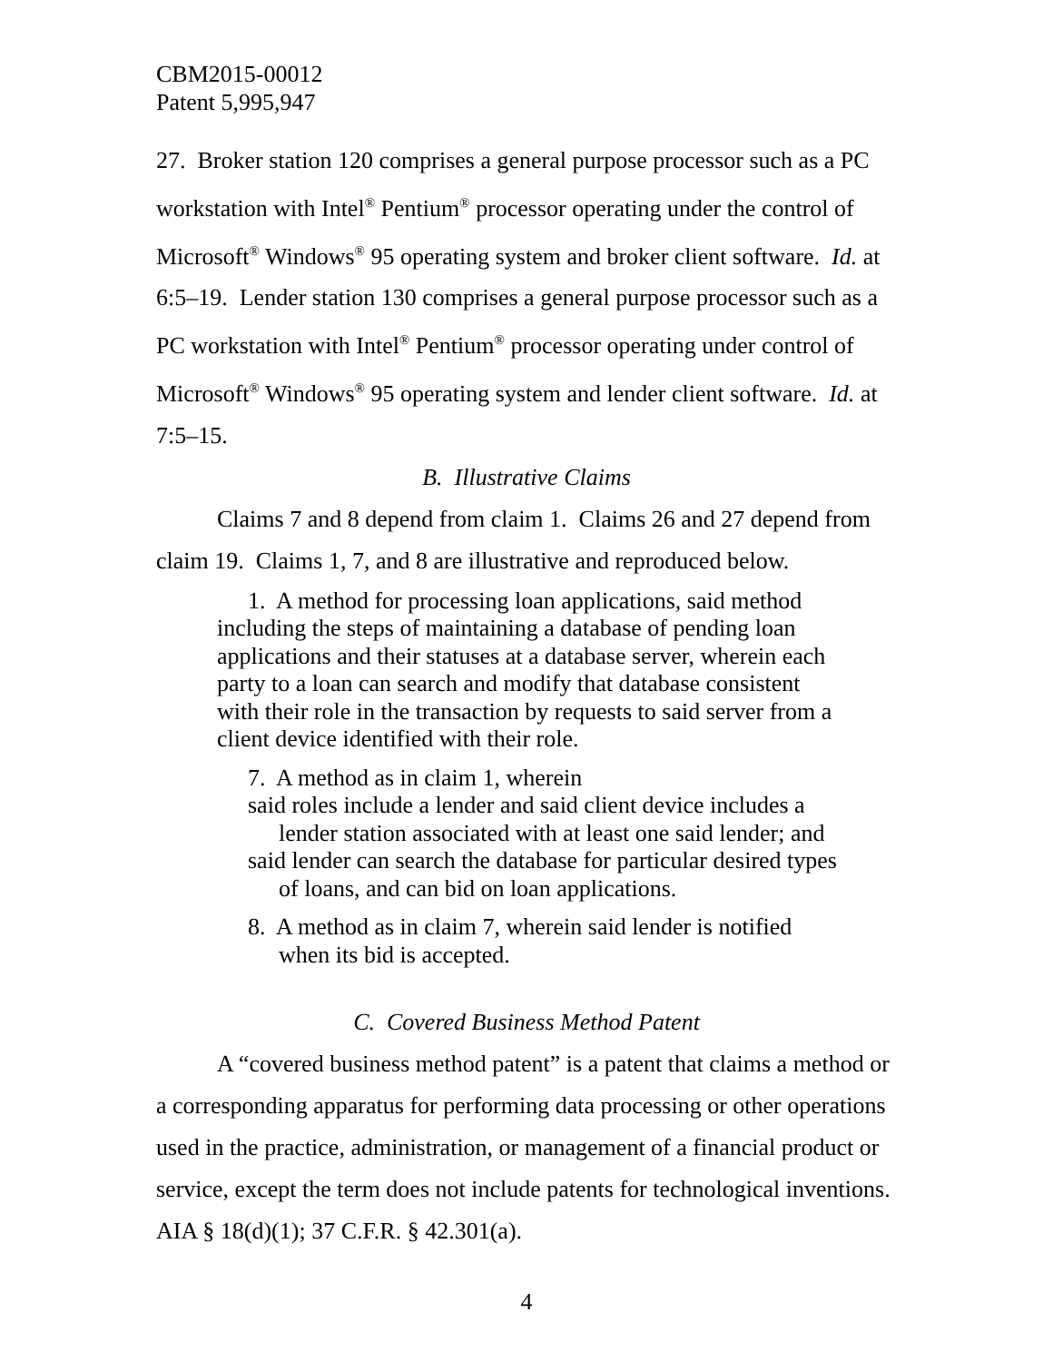CBM2015-00012
Patent 5,995,947
27. Broker station 120 comprises a general purpose processor such as a PC workstation with Intel<sup>®</sup> Pentium<sup>®</sup> processor operating under the control of Microsoft<sup>®</sup> Windows<sup>®</sup> 95 operating system and broker client software. Id. at 6:5–19. Lender station 130 comprises a general purpose processor such as a PC workstation with Intel<sup>®</sup> Pentium<sup>®</sup> processor operating under control of Microsoft<sup>®</sup> Windows<sup>®</sup> 95 operating system and lender client software. Id. at 7:5–15.
B. Illustrative Claims
Claims 7 and 8 depend from claim 1. Claims 26 and 27 depend from claim 19. Claims 1, 7, and 8 are illustrative and reproduced below.
1. A method for processing loan applications, said method including the steps of maintaining a database of pending loan applications and their statuses at a database server, wherein each party to a loan can search and modify that database consistent with their role in the transaction by requests to said server from a client device identified with their role.
7. A method as in claim 1, wherein
said roles include a lender and said client device includes a lender station associated with at least one said lender; and
said lender can search the database for particular desired types of loans, and can bid on loan applications.
8. A method as in claim 7, wherein said lender is notified when its bid is accepted.
C. Covered Business Method Patent
A “covered business method patent” is a patent that claims a method or a corresponding apparatus for performing data processing or other operations used in the practice, administration, or management of a financial product or service, except the term does not include patents for technological inventions. AIA § 18(d)(1); 37 C.F.R. § 42.301(a).
4